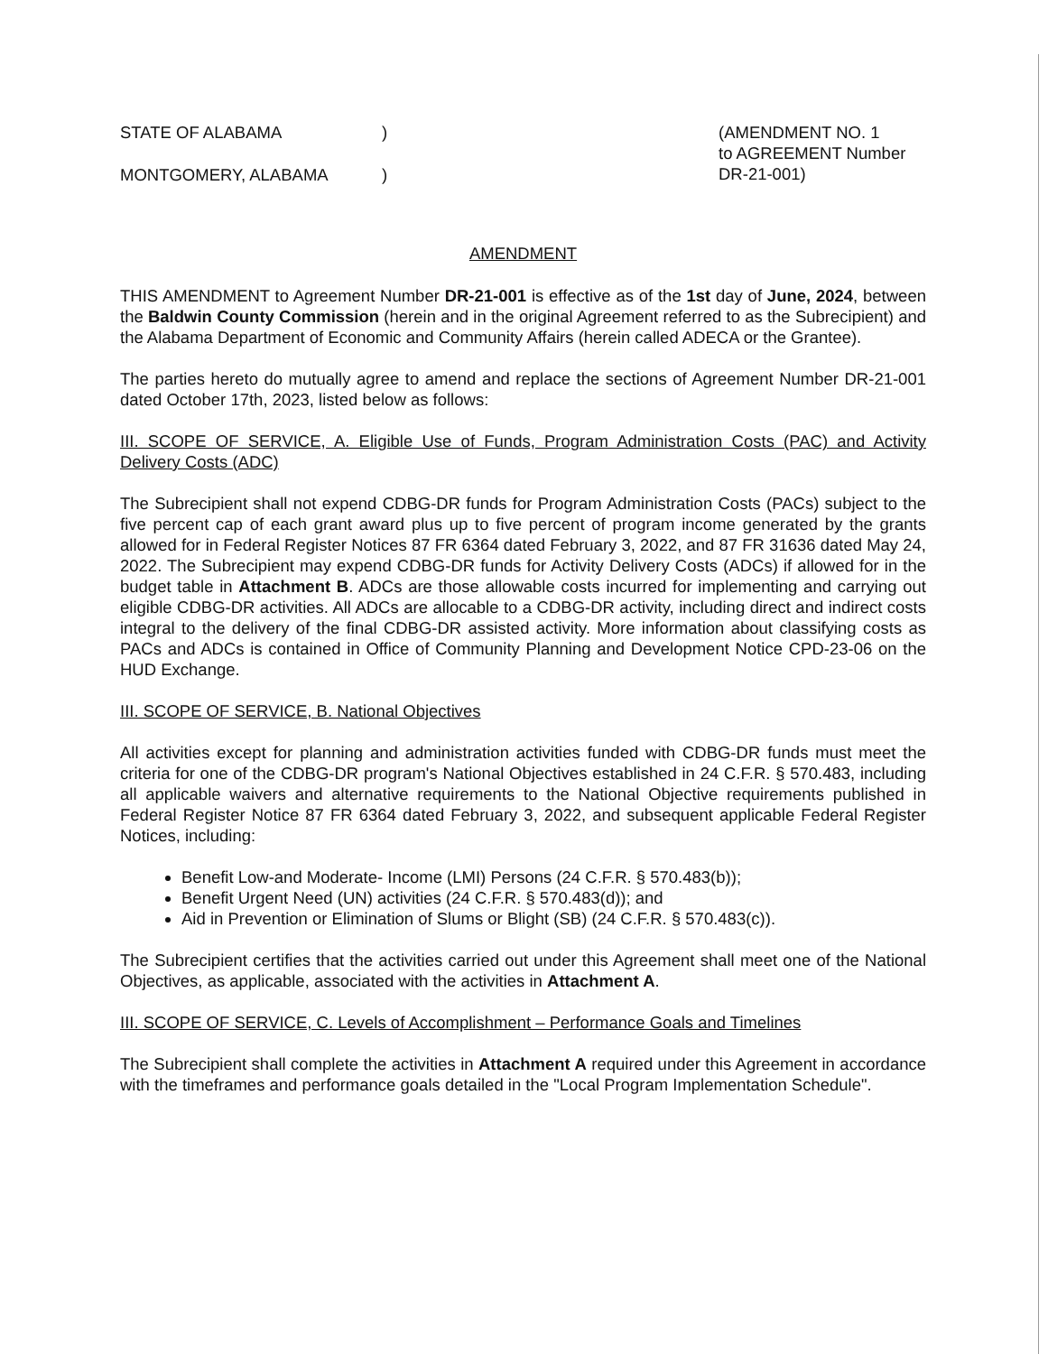STATE OF ALABAMA)
MONTGOMERY, ALABAMA)
(AMENDMENT NO. 1
to AGREEMENT Number
DR-21-001)
AMENDMENT
THIS AMENDMENT to Agreement Number DR-21-001 is effective as of the 1st day of June, 2024, between the Baldwin County Commission (herein and in the original Agreement referred to as the Subrecipient) and the Alabama Department of Economic and Community Affairs (herein called ADECA or the Grantee).
The parties hereto do mutually agree to amend and replace the sections of Agreement Number DR-21-001 dated October 17th, 2023, listed below as follows:
III. SCOPE OF SERVICE, A. Eligible Use of Funds, Program Administration Costs (PAC) and Activity Delivery Costs (ADC)
The Subrecipient shall not expend CDBG-DR funds for Program Administration Costs (PACs) subject to the five percent cap of each grant award plus up to five percent of program income generated by the grants allowed for in Federal Register Notices 87 FR 6364 dated February 3, 2022, and 87 FR 31636 dated May 24, 2022. The Subrecipient may expend CDBG-DR funds for Activity Delivery Costs (ADCs) if allowed for in the budget table in Attachment B. ADCs are those allowable costs incurred for implementing and carrying out eligible CDBG-DR activities. All ADCs are allocable to a CDBG-DR activity, including direct and indirect costs integral to the delivery of the final CDBG-DR assisted activity. More information about classifying costs as PACs and ADCs is contained in Office of Community Planning and Development Notice CPD-23-06 on the HUD Exchange.
III. SCOPE OF SERVICE, B. National Objectives
All activities except for planning and administration activities funded with CDBG-DR funds must meet the criteria for one of the CDBG-DR program's National Objectives established in 24 C.F.R. § 570.483, including all applicable waivers and alternative requirements to the National Objective requirements published in Federal Register Notice 87 FR 6364 dated February 3, 2022, and subsequent applicable Federal Register Notices, including:
Benefit Low-and Moderate- Income (LMI) Persons (24 C.F.R. § 570.483(b));
Benefit Urgent Need (UN) activities (24 C.F.R. § 570.483(d)); and
Aid in Prevention or Elimination of Slums or Blight (SB) (24 C.F.R. § 570.483(c)).
The Subrecipient certifies that the activities carried out under this Agreement shall meet one of the National Objectives, as applicable, associated with the activities in Attachment A.
III. SCOPE OF SERVICE, C. Levels of Accomplishment – Performance Goals and Timelines
The Subrecipient shall complete the activities in Attachment A required under this Agreement in accordance with the timeframes and performance goals detailed in the "Local Program Implementation Schedule".